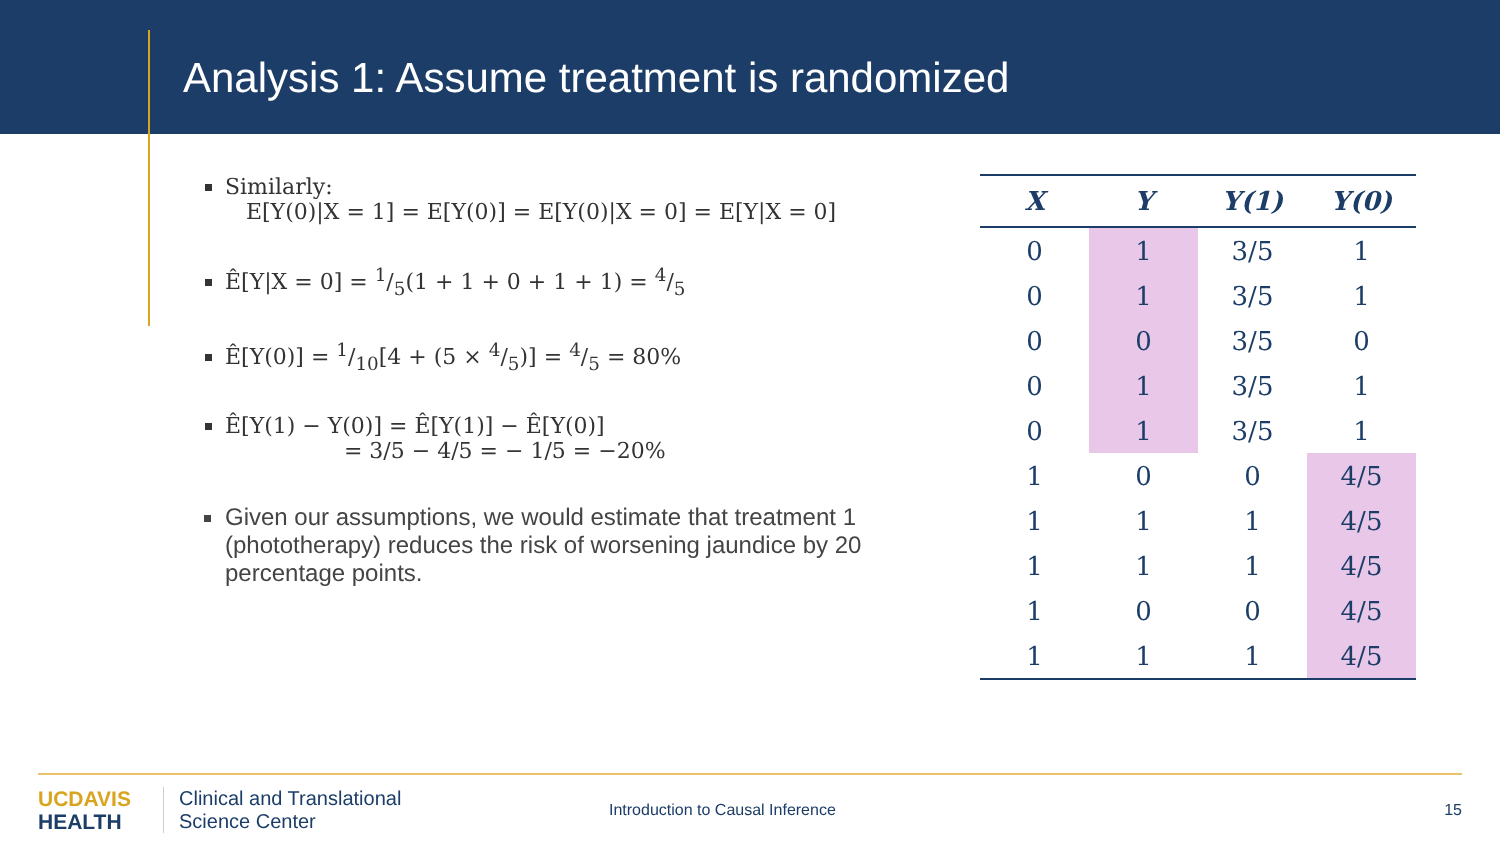Analysis 1: Assume treatment is randomized
Similarly:
E[Y(0)|X = 1] = E[Y(0)] = E[Y(0)|X = 0] = E[Y|X = 0]
Ê[Y|X = 0] = 1/5(1 + 1 + 0 + 1 + 1) = 4/5
Ê[Y(0)] = 1/10[4 + (5 × 4/5)] = 4/5 = 80%
Ê[Y(1) − Y(0)] = Ê[Y(1)] − Ê[Y(0)]
= 3/5 − 4/5 = − 1/5 = −20%
Given our assumptions, we would estimate that treatment 1 (phototherapy) reduces the risk of worsening jaundice by 20 percentage points.
| X | Y | Y(1) | Y(0) |
| --- | --- | --- | --- |
| 0 | 1 | 3/5 | 1 |
| 0 | 1 | 3/5 | 1 |
| 0 | 0 | 3/5 | 0 |
| 0 | 1 | 3/5 | 1 |
| 0 | 1 | 3/5 | 1 |
| 1 | 0 | 0 | 4/5 |
| 1 | 1 | 1 | 4/5 |
| 1 | 1 | 1 | 4/5 |
| 1 | 0 | 0 | 4/5 |
| 1 | 1 | 1 | 4/5 |
UCDAVIS
HEALTH
Clinical and Translational
Science Center
Introduction to Causal Inference
15